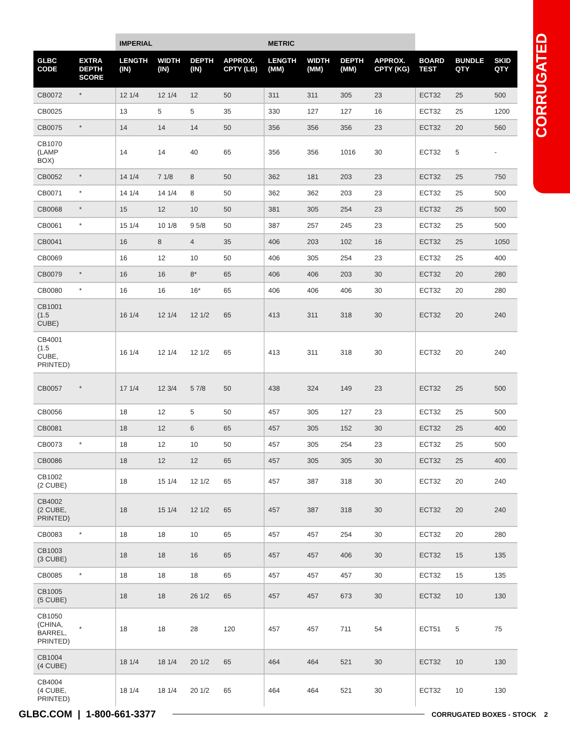CORRUGATED
| | | IMPERIAL | | | | METRIC | | | | | | |
| --- | --- | --- | --- | --- | --- | --- | --- | --- | --- | --- | --- | --- |
| GLBC CODE | EXTRA DEPTH SCORE | LENGTH (IN) | WIDTH (IN) | DEPTH (IN) | APPROX. CPTY (LB) | LENGTH (MM) | WIDTH (MM) | DEPTH (MM) | APPROX. CPTY (KG) | BOARD TEST | BUNDLE QTY | SKID QTY |
| CB0072 | * | 12 1/4 | 12 1/4 | 12 | 50 | 311 | 311 | 305 | 23 | ECT32 | 25 | 500 |
| CB0025 | | 13 | 5 | 5 | 35 | 330 | 127 | 127 | 16 | ECT32 | 25 | 1200 |
| CB0075 | * | 14 | 14 | 14 | 50 | 356 | 356 | 356 | 23 | ECT32 | 20 | 560 |
| CB1070 (LAMP BOX) | | 14 | 14 | 40 | 65 | 356 | 356 | 1016 | 30 | ECT32 | 5 | - |
| CB0052 | * | 14 1/4 | 7 1/8 | 8 | 50 | 362 | 181 | 203 | 23 | ECT32 | 25 | 750 |
| CB0071 | * | 14 1/4 | 14 1/4 | 8 | 50 | 362 | 362 | 203 | 23 | ECT32 | 25 | 500 |
| CB0068 | * | 15 | 12 | 10 | 50 | 381 | 305 | 254 | 23 | ECT32 | 25 | 500 |
| CB0061 | * | 15 1/4 | 10 1/8 | 9 5/8 | 50 | 387 | 257 | 245 | 23 | ECT32 | 25 | 500 |
| CB0041 | | 16 | 8 | 4 | 35 | 406 | 203 | 102 | 16 | ECT32 | 25 | 1050 |
| CB0069 | | 16 | 12 | 10 | 50 | 406 | 305 | 254 | 23 | ECT32 | 25 | 400 |
| CB0079 | * | 16 | 16 | 8* | 65 | 406 | 406 | 203 | 30 | ECT32 | 20 | 280 |
| CB0080 | * | 16 | 16 | 16* | 65 | 406 | 406 | 406 | 30 | ECT32 | 20 | 280 |
| CB1001 (1.5 CUBE) | | 16 1/4 | 12 1/4 | 12 1/2 | 65 | 413 | 311 | 318 | 30 | ECT32 | 20 | 240 |
| CB4001 (1.5 CUBE, PRINTED) | | 16 1/4 | 12 1/4 | 12 1/2 | 65 | 413 | 311 | 318 | 30 | ECT32 | 20 | 240 |
| CB0057 | * | 17 1/4 | 12 3/4 | 5 7/8 | 50 | 438 | 324 | 149 | 23 | ECT32 | 25 | 500 |
| CB0056 | | 18 | 12 | 5 | 50 | 457 | 305 | 127 | 23 | ECT32 | 25 | 500 |
| CB0081 | | 18 | 12 | 6 | 65 | 457 | 305 | 152 | 30 | ECT32 | 25 | 400 |
| CB0073 | * | 18 | 12 | 10 | 50 | 457 | 305 | 254 | 23 | ECT32 | 25 | 500 |
| CB0086 | | 18 | 12 | 12 | 65 | 457 | 305 | 305 | 30 | ECT32 | 25 | 400 |
| CB1002 (2 CUBE) | | 18 | 15 1/4 | 12 1/2 | 65 | 457 | 387 | 318 | 30 | ECT32 | 20 | 240 |
| CB4002 (2 CUBE, PRINTED) | | 18 | 15 1/4 | 12 1/2 | 65 | 457 | 387 | 318 | 30 | ECT32 | 20 | 240 |
| CB0083 | * | 18 | 18 | 10 | 65 | 457 | 457 | 254 | 30 | ECT32 | 20 | 280 |
| CB1003 (3 CUBE) | | 18 | 18 | 16 | 65 | 457 | 457 | 406 | 30 | ECT32 | 15 | 135 |
| CB0085 | * | 18 | 18 | 18 | 65 | 457 | 457 | 457 | 30 | ECT32 | 15 | 135 |
| CB1005 (5 CUBE) | | 18 | 18 | 26 1/2 | 65 | 457 | 457 | 673 | 30 | ECT32 | 10 | 130 |
| CB1050 (CHINA, BARREL, PRINTED) | * | 18 | 18 | 28 | 120 | 457 | 457 | 711 | 54 | ECT51 | 5 | 75 |
| CB1004 (4 CUBE) | | 18 1/4 | 18 1/4 | 20 1/2 | 65 | 464 | 464 | 521 | 30 | ECT32 | 10 | 130 |
| CB4004 (4 CUBE, PRINTED) | | 18 1/4 | 18 1/4 | 20 1/2 | 65 | 464 | 464 | 521 | 30 | ECT32 | 10 | 130 |
GLBC.COM | 1-800-661-3377 CORRUGATED BOXES - STOCK 2